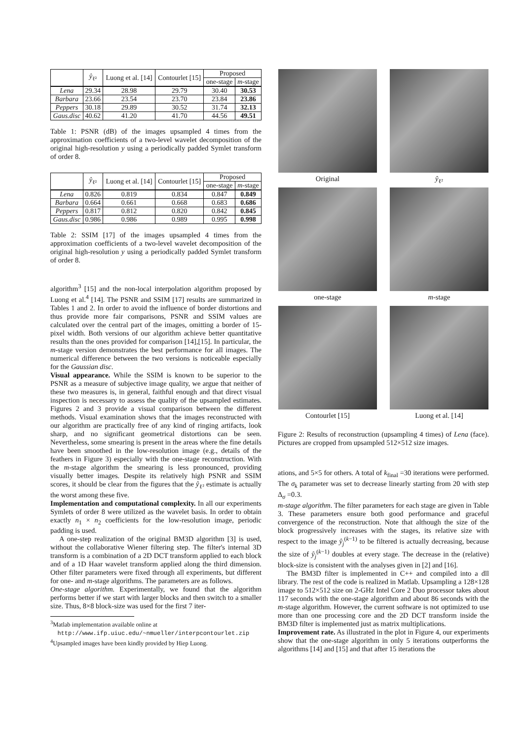| | ŷ<sub>ℓ²</sub> | Luong et al. [14] | Contourlet [15] | Proposed | |
| --- | --- | --- | --- | --- | --- |
| | | | | one-stage | m -stage |
| Lena | 29.34 | 28.98 | 29.79 | 30.40 | 30.53 |
| Barbara | 23.66 | 23.54 | 23.70 | 23.84 | 23.86 |
| Peppers | 30.18 | 29.89 | 30.52 | 31.74 | 32.13 |
| Gaus.disc | 40.62 | 41.20 | 41.70 | 44.56 | 49.51 |
Table 1: PSNR (dB) of the images upsampled 4 times from the approximation coefficients of a two-level wavelet decomposition of the original high-resolution y using a periodically padded Symlet transform of order 8.
| | ŷ<sub>ℓ²</sub> | Luong et al. [14] | Contourlet [15] | Proposed | |
| --- | --- | --- | --- | --- | --- |
| | | | | one-stage | m -stage |
| Lena | 0.826 | 0.819 | 0.834 | 0.847 | 0.849 |
| Barbara | 0.664 | 0.661 | 0.668 | 0.683 | 0.686 |
| Peppers | 0.817 | 0.812 | 0.820 | 0.842 | 0.845 |
| Gaus.disc | 0.986 | 0.986 | 0.989 | 0.995 | 0.998 |
Table 2: SSIM [17] of the images upsampled 4 times from the approximation coefficients of a two-level wavelet decomposition of the original high-resolution y using a periodically padded Symlet transform of order 8.
algorithm<sup>3</sup> [15] and the non-local interpolation algorithm proposed by Luong et al.<sup>4</sup> [14]. The PSNR and SSIM [17] results are summarized in Tables 1 and 2. In order to avoid the influence of border distortions and thus provide more fair comparisons, PSNR and SSIM values are calculated over the central part of the images, omitting a border of 15-pixel width. Both versions of our algorithm achieve better quantitative results than the ones provided for comparison [14],[15]. In particular, the m-stage version demonstrates the best performance for all images. The numerical difference between the two versions is noticeable especially for the Gaussian disc.
Visual appearance. While the SSIM is known to be superior to the PSNR as a measure of subjective image quality, we argue that neither of these two measures is, in general, faithful enough and that direct visual inspection is necessary to assess the quality of the upsampled estimates. Figures 2 and 3 provide a visual comparison between the different methods. Visual examination shows that the images reconstructed with our algorithm are practically free of any kind of ringing artifacts, look sharp, and no significant geometrical distortions can be seen. Nevertheless, some smearing is present in the areas where the fine details have been smoothed in the low-resolution image (e.g., details of the feathers in Figure 3) especially with the one-stage reconstruction. With the m-stage algorithm the smearing is less pronounced, providing visually better images. Despite its relatively high PSNR and SSIM scores, it should be clear from the figures that the ŷ<sub>ℓ²</sub> estimate is actually the worst among these five.
Implementation and computational complexity. In all our experiments Symlets of order 8 were utilized as the wavelet basis. In order to obtain exactly n<sub>1</sub> × n<sub>2</sub> coefficients for the low-resolution image, periodic padding is used.
A one-step realization of the original BM3D algorithm [3] is used, without the collaborative Wiener filtering step. The filter's internal 3D transform is a combination of a 2D DCT transform applied to each block and of a 1D Haar wavelet transform applied along the third dimension. Other filter parameters were fixed through all experiments, but different for one- and m-stage algorithms. The parameters are as follows.
One-stage algorithm. Experimentally, we found that the algorithm performs better if we start with larger blocks and then switch to a smaller size. Thus, 8×8 block-size was used for the first 7 iter-
<sup>3</sup> Matlab implementation available online at
http://www.ifp.uiuc.edu/~nmueller/interpcontourlet.zip
<sup>4</sup> Upsampled images have been kindly provided by Hiep Luong.
Original
ŷ<sub>ℓ²</sub>
one-stage
m-stage
Contourlet [15]
Luong et al. [14]
Figure 2: Results of reconstruction (upsampling 4 times) of Lena (face). Pictures are cropped from upsampled 512×512 size images.
ations, and 5×5 for others. A total of k<sub>final</sub> =30 iterations were performed. The σ<sub>k</sub> parameter was set to decrease linearly starting from 20 with step Δ<sub>σ</sub> =0.3.
m-stage algorithm. The filter parameters for each stage are given in Table 3. These parameters ensure both good performance and graceful convergence of the reconstruction. Note that although the size of the block progressively increases with the stages, its relative size with respect to the image ŷ<sub>j</sub><sup>(k−1)</sup> to be filtered is actually decreasing, because the size of ŷ<sub>j</sub><sup>(k−1)</sup> doubles at every stage. The decrease in the (relative) block-size is consistent with the analyses given in [2] and [16].
The BM3D filter is implemented in C++ and compiled into a dll library. The rest of the code is realized in Matlab. Upsampling a 128×128 image to 512×512 size on 2-GHz Intel Core 2 Duo processor takes about 117 seconds with the one-stage algorithm and about 86 seconds with the m-stage algorithm. However, the current software is not optimized to use more than one processing core and the 2D DCT transform inside the BM3D filter is implemented just as matrix multiplications.
Improvement rate. As illustrated in the plot in Figure 4, our experiments show that the one-stage algorithm in only 5 iterations outperforms the algorithms [14] and [15] and that after 15 iterations the